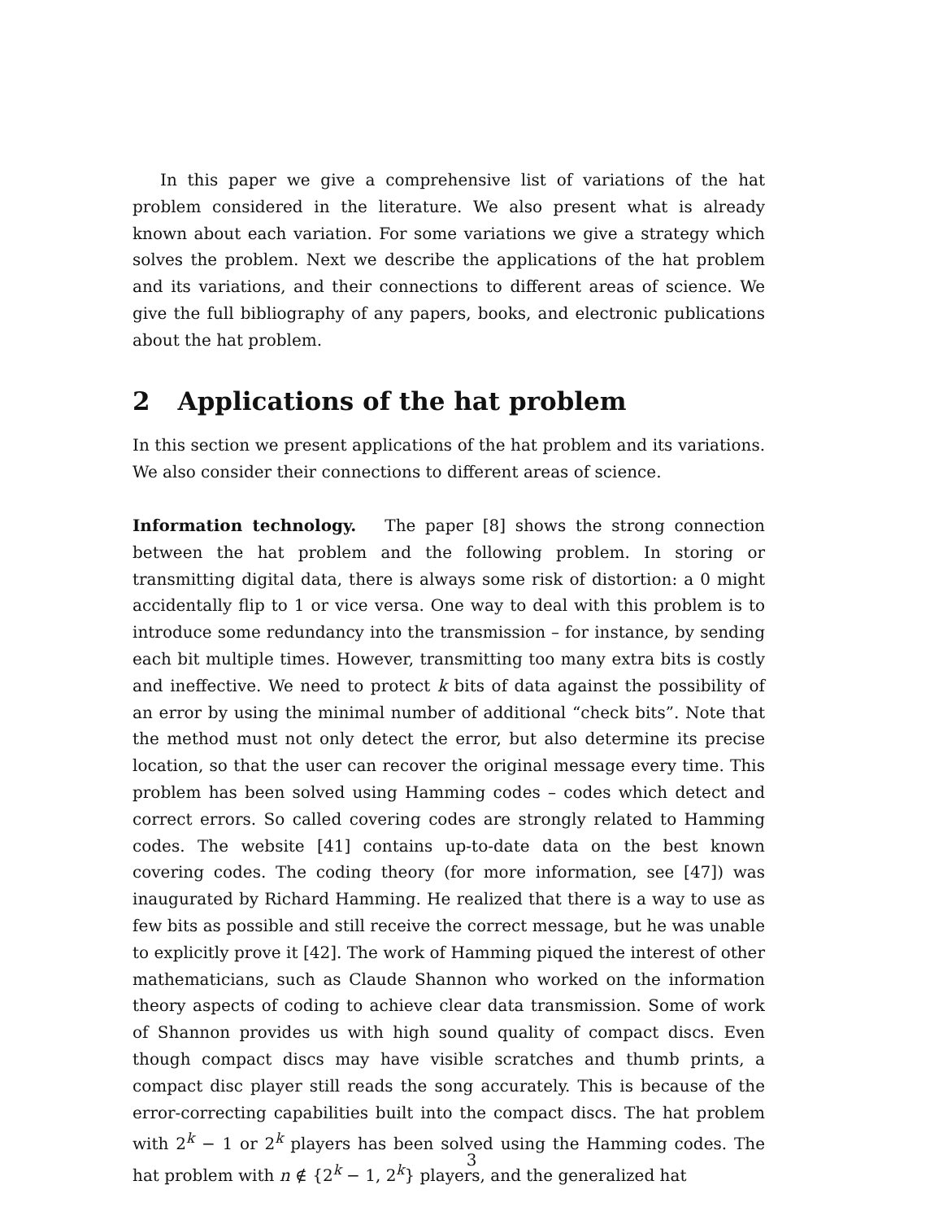In this paper we give a comprehensive list of variations of the hat problem considered in the literature. We also present what is already known about each variation. For some variations we give a strategy which solves the problem. Next we describe the applications of the hat problem and its variations, and their connections to different areas of science. We give the full bibliography of any papers, books, and electronic publications about the hat problem.
2 Applications of the hat problem
In this section we present applications of the hat problem and its variations. We also consider their connections to different areas of science.
Information technology. The paper [8] shows the strong connection between the hat problem and the following problem. In storing or transmitting digital data, there is always some risk of distortion: a 0 might accidentally flip to 1 or vice versa. One way to deal with this problem is to introduce some redundancy into the transmission – for instance, by sending each bit multiple times. However, transmitting too many extra bits is costly and ineffective. We need to protect k bits of data against the possibility of an error by using the minimal number of additional “check bits”. Note that the method must not only detect the error, but also determine its precise location, so that the user can recover the original message every time. This problem has been solved using Hamming codes – codes which detect and correct errors. So called covering codes are strongly related to Hamming codes. The website [41] contains up-to-date data on the best known covering codes. The coding theory (for more information, see [47]) was inaugurated by Richard Hamming. He realized that there is a way to use as few bits as possible and still receive the correct message, but he was unable to explicitly prove it [42]. The work of Hamming piqued the interest of other mathematicians, such as Claude Shannon who worked on the information theory aspects of coding to achieve clear data transmission. Some of work of Shannon provides us with high sound quality of compact discs. Even though compact discs may have visible scratches and thumb prints, a compact disc player still reads the song accurately. This is because of the error-correcting capabilities built into the compact discs. The hat problem with 2<sup>k</sup> − 1 or 2<sup>k</sup> players has been solved using the Hamming codes. The hat problem with n ∉ {2<sup>k</sup> − 1, 2<sup>k</sup>} players, and the generalized hat
3